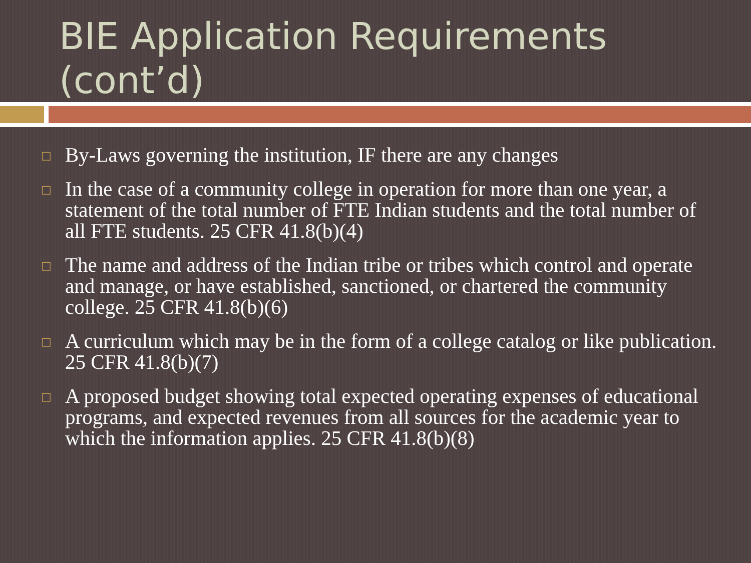BIE Application Requirements (cont’d)
□ By-Laws governing the institution, IF there are any changes
□ In the case of a community college in operation for more than one year, a statement of the total number of FTE Indian students and the total number of all FTE students. 25 CFR 41.8(b)(4)
□ The name and address of the Indian tribe or tribes which control and operate and manage, or have established, sanctioned, or chartered the community college. 25 CFR 41.8(b)(6)
□ A curriculum which may be in the form of a college catalog or like publication. 25 CFR 41.8(b)(7)
□ A proposed budget showing total expected operating expenses of educational programs, and expected revenues from all sources for the academic year to which the information applies. 25 CFR 41.8(b)(8)